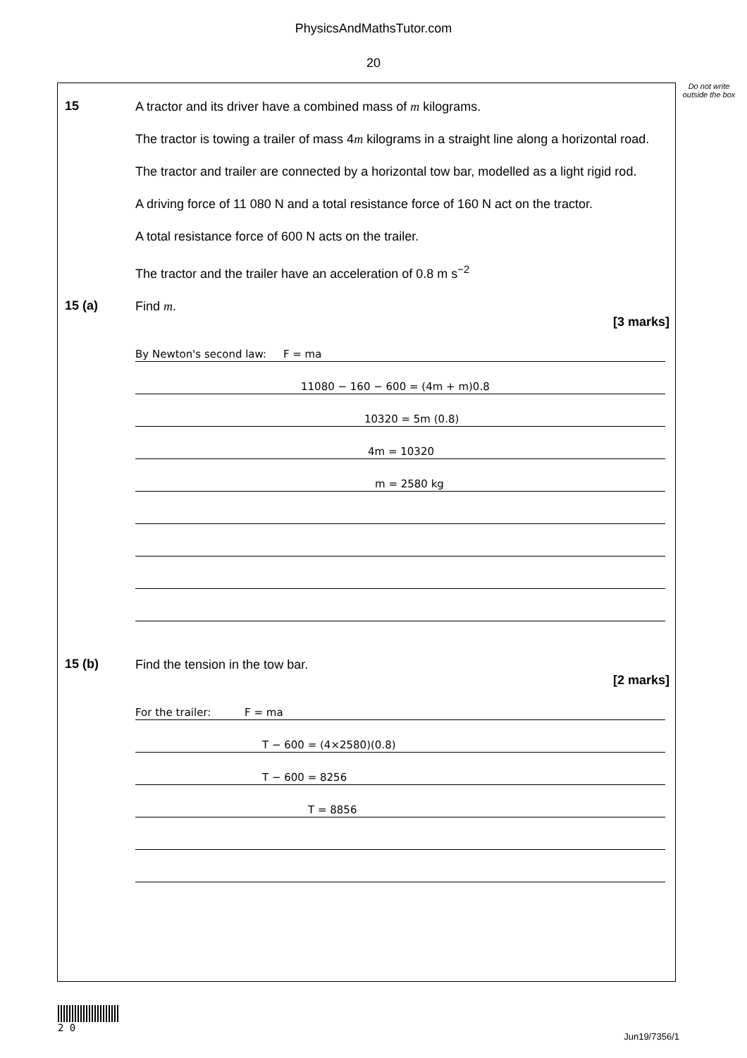PhysicsAndMathsTutor.com
20
Do not write outside the box
15
A tractor and its driver have a combined mass of m kilograms.
The tractor is towing a trailer of mass 4m kilograms in a straight line along a horizontal road.
The tractor and trailer are connected by a horizontal tow bar, modelled as a light rigid rod.
A driving force of 11 080 N and a total resistance force of 160 N act on the tractor.
A total resistance force of 600 N acts on the trailer.
The tractor and the trailer have an acceleration of 0.8 m s<sup>−2</sup>
15 (a)
Find m.
[3 marks]
By Newton's second law: F = ma
11080 − 160 − 600 = (4m + m)0.8
10320 = 5m (0.8)
4m = 10320
m = 2580 kg
15 (b)
Find the tension in the tow bar.
[2 marks]
For the trailer: F = ma
T − 600 = (4×2580)(0.8)
T − 600 = 8256
T = 8856
2 0
Jun19/7356/1